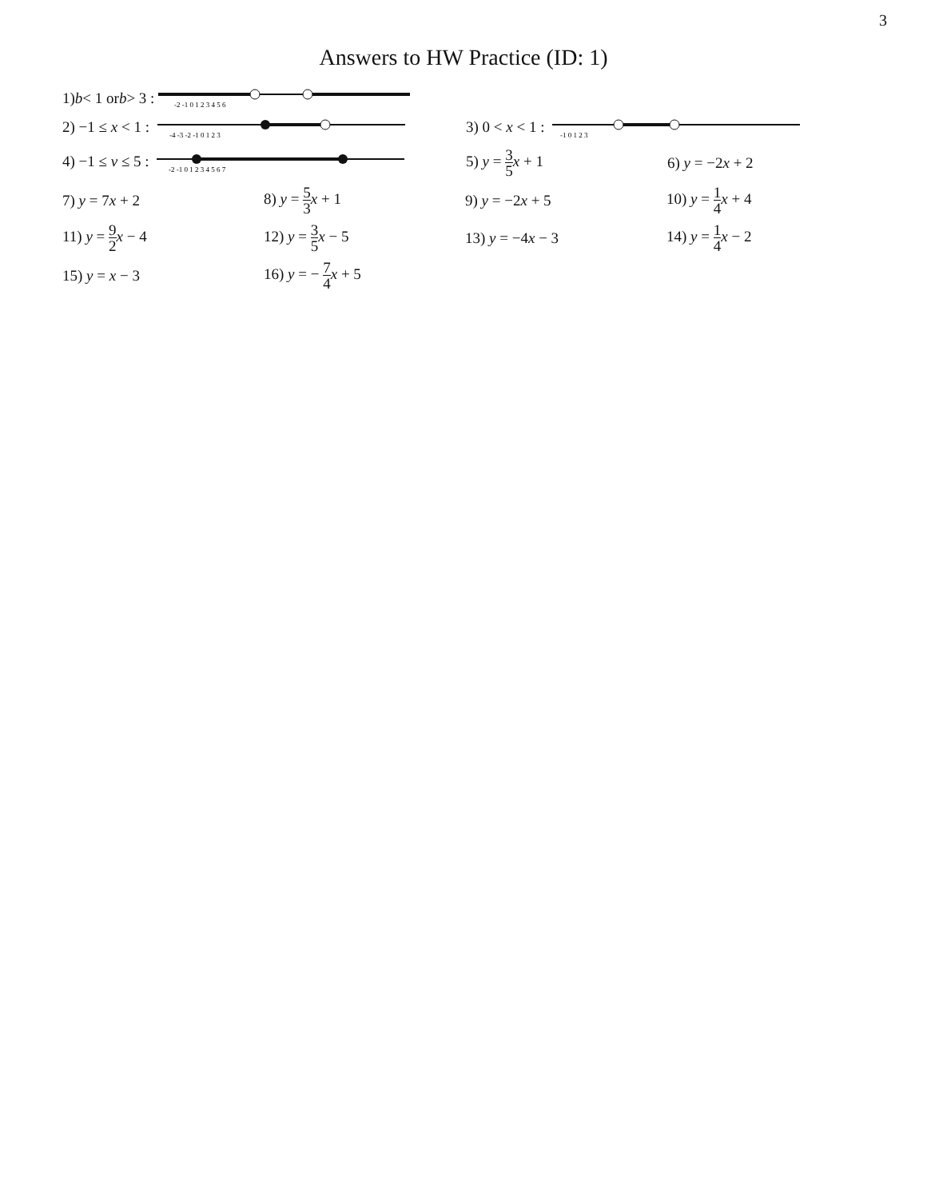3
Answers to HW Practice (ID: 1)
1) b < 1 or b > 3 :
-2 -1 0 1 2 3 4 5 6
2) −1 ≤ x < 1 :
-4 -3 -2 -1 0 1 2 3
3) 0 < x < 1 :
-1 0 1 2 3
4) −1 ≤ v ≤ 5 :
-2 -1 0 1 2 3 4 5 6 7
5) y = 3 5 x + 1 6) y = −2x + 2
7) y = 7x + 2 8) y = 5 3 x + 1 9) y = −2x + 5 10) y = 1 4 x + 4
11) y = 9 2 x − 4 12) y = 3 5 x − 5 13) y = −4x − 3 14) y = 1 4 x − 2
15) y = x − 3 16) y = − 7 4 x + 5